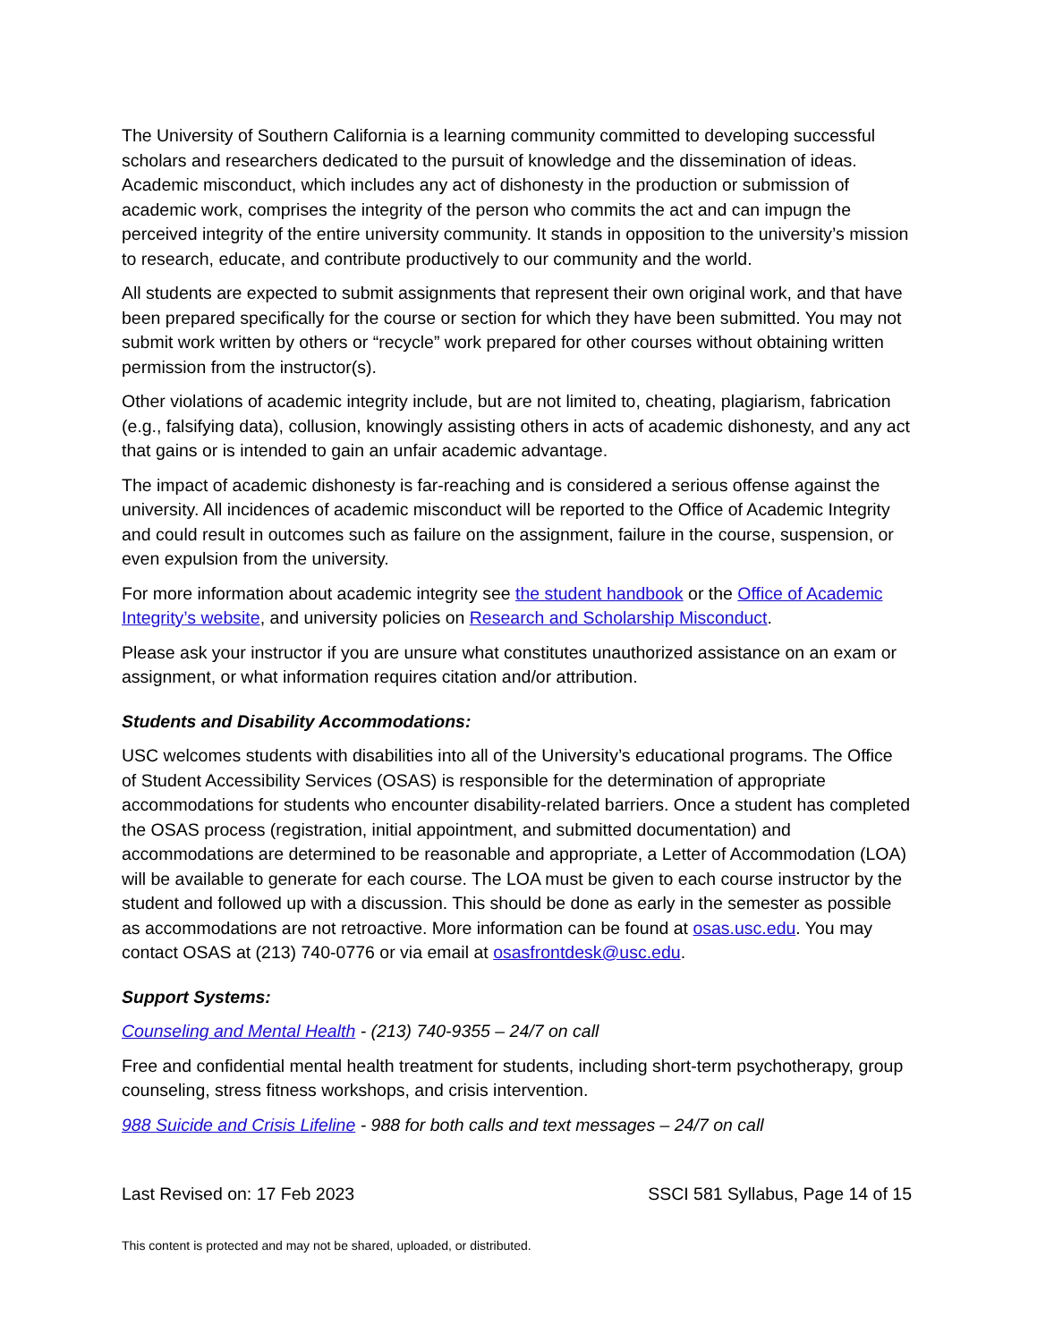The University of Southern California is a learning community committed to developing successful scholars and researchers dedicated to the pursuit of knowledge and the dissemination of ideas. Academic misconduct, which includes any act of dishonesty in the production or submission of academic work, comprises the integrity of the person who commits the act and can impugn the perceived integrity of the entire university community. It stands in opposition to the university’s mission to research, educate, and contribute productively to our community and the world.
All students are expected to submit assignments that represent their own original work, and that have been prepared specifically for the course or section for which they have been submitted. You may not submit work written by others or “recycle” work prepared for other courses without obtaining written permission from the instructor(s).
Other violations of academic integrity include, but are not limited to, cheating, plagiarism, fabrication (e.g., falsifying data), collusion, knowingly assisting others in acts of academic dishonesty, and any act that gains or is intended to gain an unfair academic advantage.
The impact of academic dishonesty is far-reaching and is considered a serious offense against the university. All incidences of academic misconduct will be reported to the Office of Academic Integrity and could result in outcomes such as failure on the assignment, failure in the course, suspension, or even expulsion from the university.
For more information about academic integrity see the student handbook or the Office of Academic Integrity’s website, and university policies on Research and Scholarship Misconduct.
Please ask your instructor if you are unsure what constitutes unauthorized assistance on an exam or assignment, or what information requires citation and/or attribution.
Students and Disability Accommodations:
USC welcomes students with disabilities into all of the University’s educational programs. The Office of Student Accessibility Services (OSAS) is responsible for the determination of appropriate accommodations for students who encounter disability-related barriers. Once a student has completed the OSAS process (registration, initial appointment, and submitted documentation) and accommodations are determined to be reasonable and appropriate, a Letter of Accommodation (LOA) will be available to generate for each course. The LOA must be given to each course instructor by the student and followed up with a discussion. This should be done as early in the semester as possible as accommodations are not retroactive. More information can be found at osas.usc.edu. You may contact OSAS at (213) 740-0776 or via email at osasfrontdesk@usc.edu.
Support Systems:
Counseling and Mental Health - (213) 740-9355 – 24/7 on call
Free and confidential mental health treatment for students, including short-term psychotherapy, group counseling, stress fitness workshops, and crisis intervention.
988 Suicide and Crisis Lifeline - 988 for both calls and text messages – 24/7 on call
Last Revised on: 17 Feb 2023 SSCI 581 Syllabus, Page 14 of 15
This content is protected and may not be shared, uploaded, or distributed.